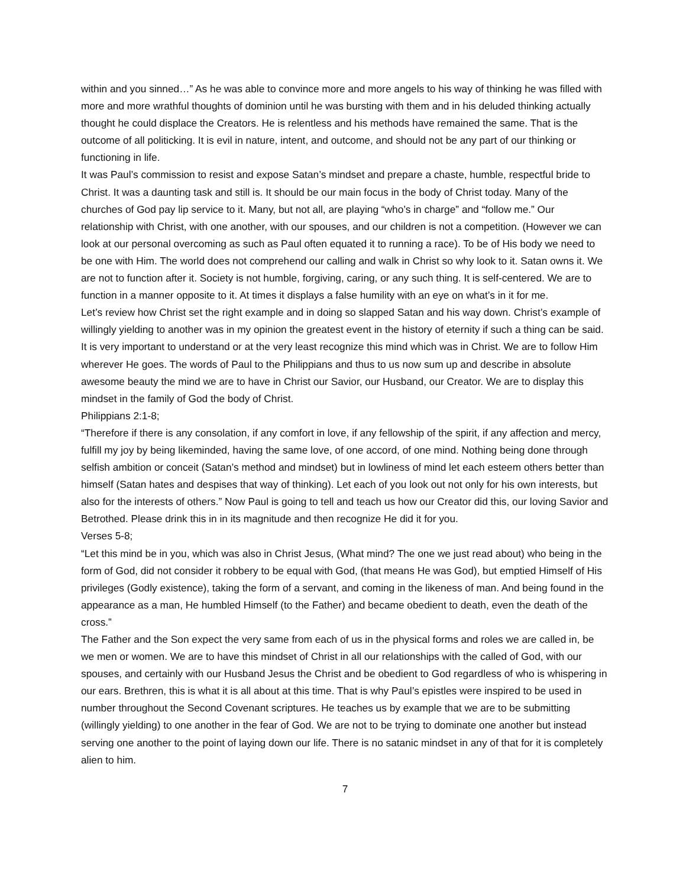within and you sinned…” As he was able to convince more and more angels to his way of thinking he was filled with more and more wrathful thoughts of dominion until he was bursting with them and in his deluded thinking actually thought he could displace the Creators. He is relentless and his methods have remained the same. That is the outcome of all politicking. It is evil in nature, intent, and outcome, and should not be any part of our thinking or functioning in life.
It was Paul’s commission to resist and expose Satan’s mindset and prepare a chaste, humble, respectful bride to Christ. It was a daunting task and still is. It should be our main focus in the body of Christ today. Many of the churches of God pay lip service to it. Many, but not all, are playing “who’s in charge” and “follow me.” Our relationship with Christ, with one another, with our spouses, and our children is not a competition. (However we can look at our personal overcoming as such as Paul often equated it to running a race). To be of His body we need to be one with Him. The world does not comprehend our calling and walk in Christ so why look to it. Satan owns it. We are not to function after it. Society is not humble, forgiving, caring, or any such thing. It is self-centered. We are to function in a manner opposite to it. At times it displays a false humility with an eye on what’s in it for me.
Let’s review how Christ set the right example and in doing so slapped Satan and his way down. Christ’s example of willingly yielding to another was in my opinion the greatest event in the history of eternity if such a thing can be said. It is very important to understand or at the very least recognize this mind which was in Christ. We are to follow Him wherever He goes. The words of Paul to the Philippians and thus to us now sum up and describe in absolute awesome beauty the mind we are to have in Christ our Savior, our Husband, our Creator. We are to display this mindset in the family of God the body of Christ.
Philippians 2:1-8;
“Therefore if there is any consolation, if any comfort in love, if any fellowship of the spirit, if any affection and mercy, fulfill my joy by being likeminded, having the same love, of one accord, of one mind. Nothing being done through selfish ambition or conceit (Satan’s method and mindset) but in lowliness of mind let each esteem others better than himself (Satan hates and despises that way of thinking). Let each of you look out not only for his own interests, but also for the interests of others.” Now Paul is going to tell and teach us how our Creator did this, our loving Savior and Betrothed. Please drink this in in its magnitude and then recognize He did it for you.
Verses 5-8;
“Let this mind be in you, which was also in Christ Jesus, (What mind? The one we just read about) who being in the form of God, did not consider it robbery to be equal with God, (that means He was God), but emptied Himself of His privileges (Godly existence), taking the form of a servant, and coming in the likeness of man. And being found in the appearance as a man, He humbled Himself (to the Father) and became obedient to death, even the death of the cross.”
The Father and the Son expect the very same from each of us in the physical forms and roles we are called in, be we men or women. We are to have this mindset of Christ in all our relationships with the called of God, with our spouses, and certainly with our Husband Jesus the Christ and be obedient to God regardless of who is whispering in our ears. Brethren, this is what it is all about at this time. That is why Paul’s epistles were inspired to be used in number throughout the Second Covenant scriptures. He teaches us by example that we are to be submitting (willingly yielding) to one another in the fear of God. We are not to be trying to dominate one another but instead serving one another to the point of laying down our life. There is no satanic mindset in any of that for it is completely alien to him.
7